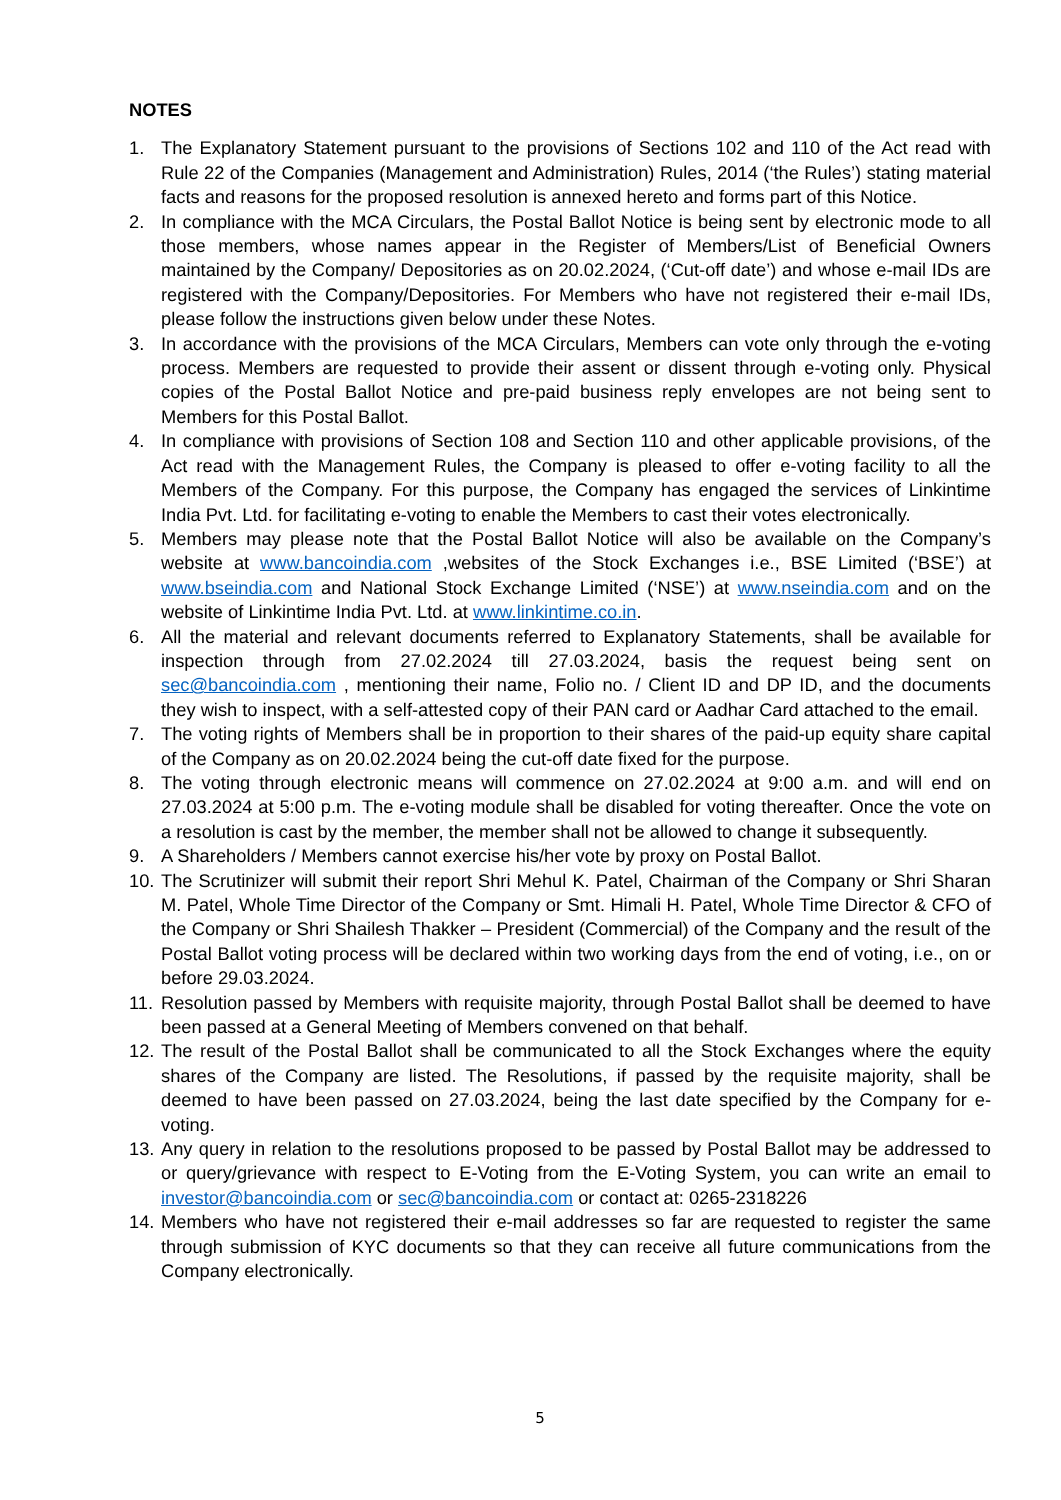NOTES
1. The Explanatory Statement pursuant to the provisions of Sections 102 and 110 of the Act read with Rule 22 of the Companies (Management and Administration) Rules, 2014 (‘the Rules’) stating material facts and reasons for the proposed resolution is annexed hereto and forms part of this Notice.
2. In compliance with the MCA Circulars, the Postal Ballot Notice is being sent by electronic mode to all those members, whose names appear in the Register of Members/List of Beneficial Owners maintained by the Company/ Depositories as on 20.02.2024, (‘Cut-off date’) and whose e-mail IDs are registered with the Company/Depositories. For Members who have not registered their e-mail IDs, please follow the instructions given below under these Notes.
3. In accordance with the provisions of the MCA Circulars, Members can vote only through the e-voting process. Members are requested to provide their assent or dissent through e-voting only. Physical copies of the Postal Ballot Notice and pre-paid business reply envelopes are not being sent to Members for this Postal Ballot.
4. In compliance with provisions of Section 108 and Section 110 and other applicable provisions, of the Act read with the Management Rules, the Company is pleased to offer e-voting facility to all the Members of the Company. For this purpose, the Company has engaged the services of Linkintime India Pvt. Ltd. for facilitating e-voting to enable the Members to cast their votes electronically.
5. Members may please note that the Postal Ballot Notice will also be available on the Company’s website at www.bancoindia.com ,websites of the Stock Exchanges i.e., BSE Limited (‘BSE’) at www.bseindia.com and National Stock Exchange Limited (‘NSE’) at www.nseindia.com and on the website of Linkintime India Pvt. Ltd. at www.linkintime.co.in.
6. All the material and relevant documents referred to Explanatory Statements, shall be available for inspection through from 27.02.2024 till 27.03.2024, basis the request being sent on sec@bancoindia.com , mentioning their name, Folio no. / Client ID and DP ID, and the documents they wish to inspect, with a self-attested copy of their PAN card or Aadhar Card attached to the email.
7. The voting rights of Members shall be in proportion to their shares of the paid-up equity share capital of the Company as on 20.02.2024 being the cut-off date fixed for the purpose.
8. The voting through electronic means will commence on 27.02.2024 at 9:00 a.m. and will end on 27.03.2024 at 5:00 p.m. The e-voting module shall be disabled for voting thereafter. Once the vote on a resolution is cast by the member, the member shall not be allowed to change it subsequently.
9. A Shareholders / Members cannot exercise his/her vote by proxy on Postal Ballot.
10. The Scrutinizer will submit their report Shri Mehul K. Patel, Chairman of the Company or Shri Sharan M. Patel, Whole Time Director of the Company or Smt. Himali H. Patel, Whole Time Director & CFO of the Company or Shri Shailesh Thakker – President (Commercial) of the Company and the result of the Postal Ballot voting process will be declared within two working days from the end of voting, i.e., on or before 29.03.2024.
11. Resolution passed by Members with requisite majority, through Postal Ballot shall be deemed to have been passed at a General Meeting of Members convened on that behalf.
12. The result of the Postal Ballot shall be communicated to all the Stock Exchanges where the equity shares of the Company are listed. The Resolutions, if passed by the requisite majority, shall be deemed to have been passed on 27.03.2024, being the last date specified by the Company for e-voting.
13. Any query in relation to the resolutions proposed to be passed by Postal Ballot may be addressed to or query/grievance with respect to E-Voting from the E-Voting System, you can write an email to investor@bancoindia.com or sec@bancoindia.com or contact at: 0265-2318226
14. Members who have not registered their e-mail addresses so far are requested to register the same through submission of KYC documents so that they can receive all future communications from the Company electronically.
5